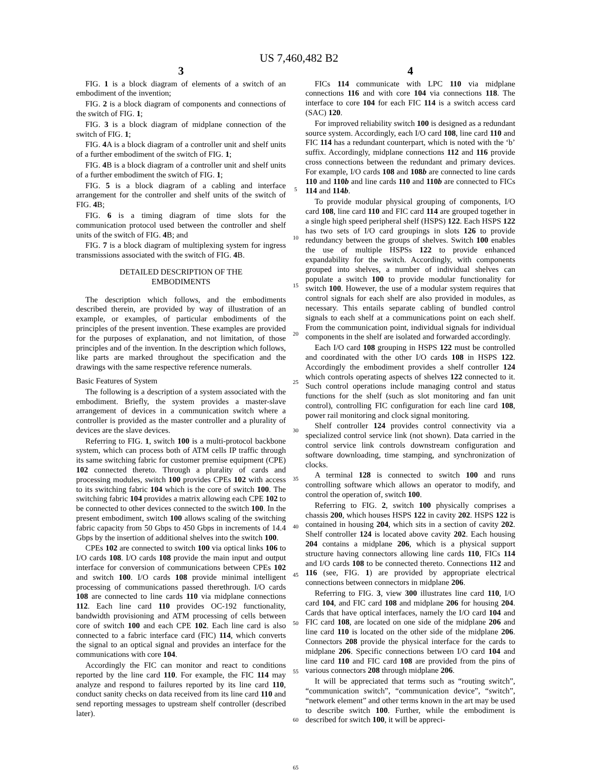US 7,460,482 B2
3
FIG. 1 is a block diagram of elements of a switch of an embodiment of the invention;
FIG. 2 is a block diagram of components and connections of the switch of FIG. 1;
FIG. 3 is a block diagram of midplane connection of the switch of FIG. 1;
FIG. 4 A is a block diagram of a controller unit and shelf units of a further embodiment of the switch of FIG. 1;
FIG. 4 B is a block diagram of a controller unit and shelf units of a further embodiment the switch of FIG. 1;
FIG. 5 is a block diagram of a cabling and interface arrangement for the controller and shelf units of the switch of FIG. 4 B;
FIG. 6 is a timing diagram of time slots for the communication protocol used between the controller and shelf units of the switch of FIG. 4 B; and
FIG. 7 is a block diagram of multiplexing system for ingress transmissions associated with the switch of FIG. 4 B.
DETAILED DESCRIPTION OF THE
EMBODIMENTS
The description which follows, and the embodiments described therein, are provided by way of illustration of an example, or examples, of particular embodiments of the principles of the present invention. These examples are provided for the purposes of explanation, and not limitation, of those principles and of the invention. In the description which follows, like parts are marked throughout the specification and the drawings with the same respective reference numerals.
Basic Features of System
The following is a description of a system associated with the embodiment. Briefly, the system provides a master-slave arrangement of devices in a communication switch where a controller is provided as the master controller and a plurality of devices are the slave devices.
Referring to FIG. 1, switch 100 is a multi-protocol backbone system, which can process both of ATM cells IP traffic through its same switching fabric for customer premise equipment (CPE) 102 connected thereto. Through a plurality of cards and processing modules, switch 100 provides CPEs 102 with access to its switching fabric 104 which is the core of switch 100. The switching fabric 104 provides a matrix allowing each CPE 102 to be connected to other devices connected to the switch 100. In the present embodiment, switch 100 allows scaling of the switching fabric capacity from 50 Gbps to 450 Gbps in increments of 14.4 Gbps by the insertion of additional shelves into the switch 100.
CPEs 102 are connected to switch 100 via optical links 106 to I/O cards 108. I/O cards 108 provide the main input and output interface for conversion of communications between CPEs 102 and switch 100. I/O cards 108 provide minimal intelligent processing of communications passed therethrough. I/O cards 108 are connected to line cards 110 via midplane connections 112. Each line card 110 provides OC-192 functionality, bandwidth provisioning and ATM processing of cells between core of switch 100 and each CPE 102. Each line card is also connected to a fabric interface card (FIC) 114, which converts the signal to an optical signal and provides an interface for the communications with core 104.
Accordingly the FIC can monitor and react to conditions reported by the line card 110. For example, the FIC 114 may analyze and respond to failures reported by its line card 110, conduct sanity checks on data received from its line card 110 and send reporting messages to upstream shelf controller (described later).
5
10
15
20
25
30
35
40
45
50
55
60
65
4
FICs 114 communicate with LPC 110 via midplane connections 116 and with core 104 via connections 118. The interface to core 104 for each FIC 114 is a switch access card (SAC) 120.
For improved reliability switch 100 is designed as a redundant source system. Accordingly, each I/O card 108, line card 110 and FIC 114 has a redundant counterpart, which is noted with the ‘b’ suffix. Accordingly, midplane connections 112 and 116 provide cross connections between the redundant and primary devices. For example, I/O cards 108 and 108b are connected to line cards 110 and 110b and line cards 110 and 110b are connected to FICs 114 and 114b.
To provide modular physical grouping of components, I/O card 108, line card 110 and FIC card 114 are grouped together in a single high speed peripheral shelf (HSPS) 122. Each HSPS 122 has two sets of I/O card groupings in slots 126 to provide redundancy between the groups of shelves. Switch 100 enables the use of multiple HSPSs 122 to provide enhanced expandability for the switch. Accordingly, with components grouped into shelves, a number of individual shelves can populate a switch 100 to provide modular functionality for switch 100. However, the use of a modular system requires that control signals for each shelf are also provided in modules, as necessary. This entails separate cabling of bundled control signals to each shelf at a communications point on each shelf. From the communication point, individual signals for individual components in the shelf are isolated and forwarded accordingly.
Each I/O card 108 grouping in HSPS 122 must be controlled and coordinated with the other I/O cards 108 in HSPS 122. Accordingly the embodiment provides a shelf controller 124 which controls operating aspects of shelves 122 connected to it. Such control operations include managing control and status functions for the shelf (such as slot monitoring and fan unit control), controlling FIC configuration for each line card 108, power rail monitoring and clock signal monitoring.
Shelf controller 124 provides control connectivity via a specialized control service link (not shown). Data carried in the control service link controls downstream configuration and software downloading, time stamping, and synchronization of clocks.
A terminal 128 is connected to switch 100 and runs controlling software which allows an operator to modify, and control the operation of, switch 100.
Referring to FIG. 2, switch 100 physically comprises a chassis 200, which houses HSPS 122 in cavity 202. HSPS 122 is contained in housing 204, which sits in a section of cavity 202. Shelf controller 124 is located above cavity 202. Each housing 204 contains a midplane 206, which is a physical support structure having connectors allowing line cards 110, FICs 114 and I/O cards 108 to be connected thereto. Connections 112 and 116 (see, FIG. 1) are provided by appropriate electrical connections between connectors in midplane 206.
Referring to FIG. 3, view 300 illustrates line card 110, I/O card 104, and FIC card 108 and midplane 206 for housing 204. Cards that have optical interfaces, namely the I/O card 104 and FIC card 108, are located on one side of the midplane 206 and line card 110 is located on the other side of the midplane 206. Connectors 208 provide the physical interface for the cards to midplane 206. Specific connections between I/O card 104 and line card 110 and FIC card 108 are provided from the pins of various connectors 208 through midplane 206.
It will be appreciated that terms such as “routing switch”, “communication switch”, “communication device”, “switch”, “network element” and other terms known in the art may be used to describe switch 100. Further, while the embodiment is described for switch 100, it will be appreci-